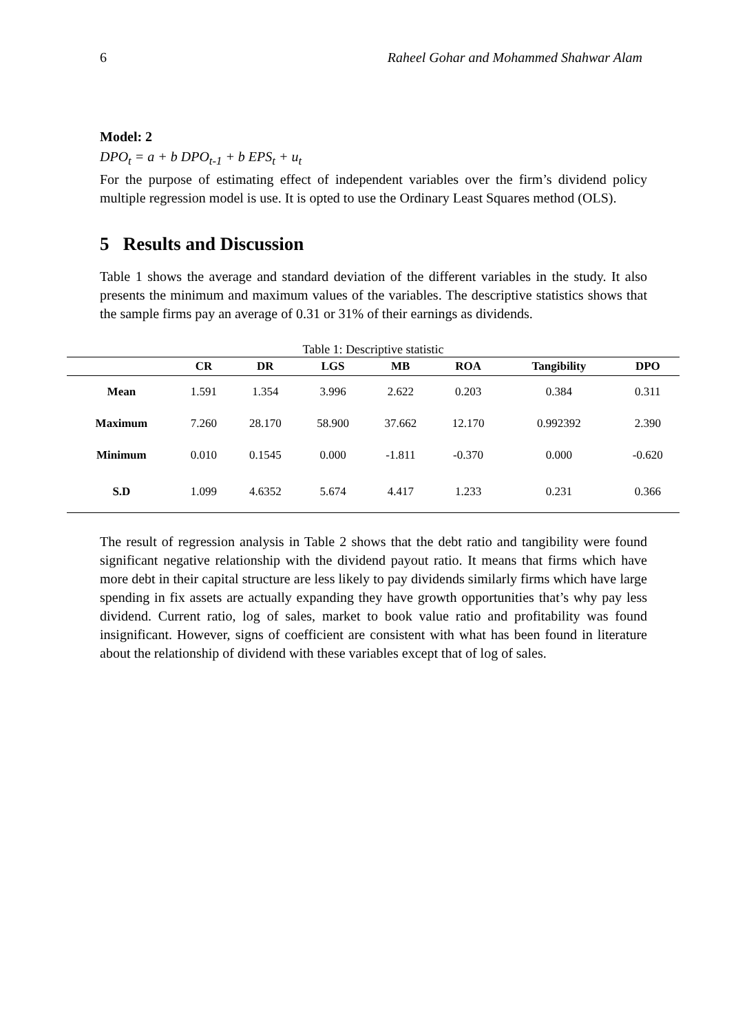6 Raheel Gohar and Mohammed Shahwar Alam
Model: 2
DPO<sub>t</sub> = a + b DPO<sub>t-1</sub> + b EPS<sub>t</sub> + u<sub>t</sub>
For the purpose of estimating effect of independent variables over the firm’s dividend policy multiple regression model is use. It is opted to use the Ordinary Least Squares method (OLS).
5 Results and Discussion
Table 1 shows the average and standard deviation of the different variables in the study. It also presents the minimum and maximum values of the variables. The descriptive statistics shows that the sample firms pay an average of 0.31 or 31% of their earnings as dividends.
Table 1: Descriptive statistic
| | CR | DR | LGS | MB | ROA | Tangibility | DPO |
| --- | --- | --- | --- | --- | --- | --- | --- |
| Mean | 1.591 | 1.354 | 3.996 | 2.622 | 0.203 | 0.384 | 0.311 |
| Maximum | 7.260 | 28.170 | 58.900 | 37.662 | 12.170 | 0.992392 | 2.390 |
| Minimum | 0.010 | 0.1545 | 0.000 | -1.811 | -0.370 | 0.000 | -0.620 |
| S.D | 1.099 | 4.6352 | 5.674 | 4.417 | 1.233 | 0.231 | 0.366 |
The result of regression analysis in Table 2 shows that the debt ratio and tangibility were found significant negative relationship with the dividend payout ratio. It means that firms which have more debt in their capital structure are less likely to pay dividends similarly firms which have large spending in fix assets are actually expanding they have growth opportunities that’s why pay less dividend. Current ratio, log of sales, market to book value ratio and profitability was found insignificant. However, signs of coefficient are consistent with what has been found in literature about the relationship of dividend with these variables except that of log of sales.